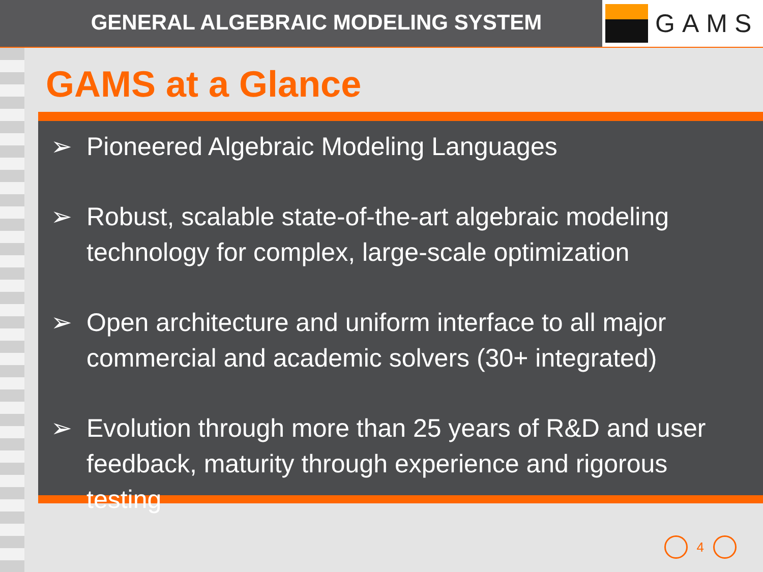GENERAL ALGEBRAIC MODELING SYSTEM
GAMS
GAMS at a Glance
➢ Pioneered Algebraic Modeling Languages
➢ Robust, scalable state-of-the-art algebraic modeling technology for complex, large-scale optimization
➢ Open architecture and uniform interface to all major commercial and academic solvers (30+ integrated)
➢ Evolution through more than 25 years of R&D and user feedback, maturity through experience and rigorous testing
4